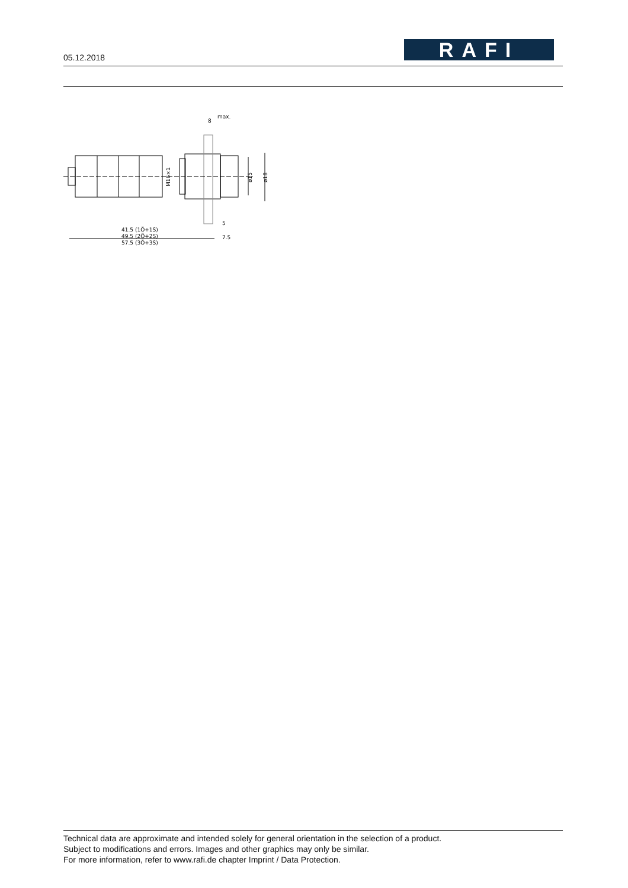05.12.2018 RAFI
8
max.
5
7.5
41.5 (1Ö+1S)
49.5 (2Ö+2S)
57.5 (3Ö+3S)
M16×1
ø15
ø18
Technical data are approximate and intended solely for general orientation in the selection of a product.
Subject to modifications and errors. Images and other graphics may only be similar.
For more information, refer to www.rafi.de chapter Imprint / Data Protection.